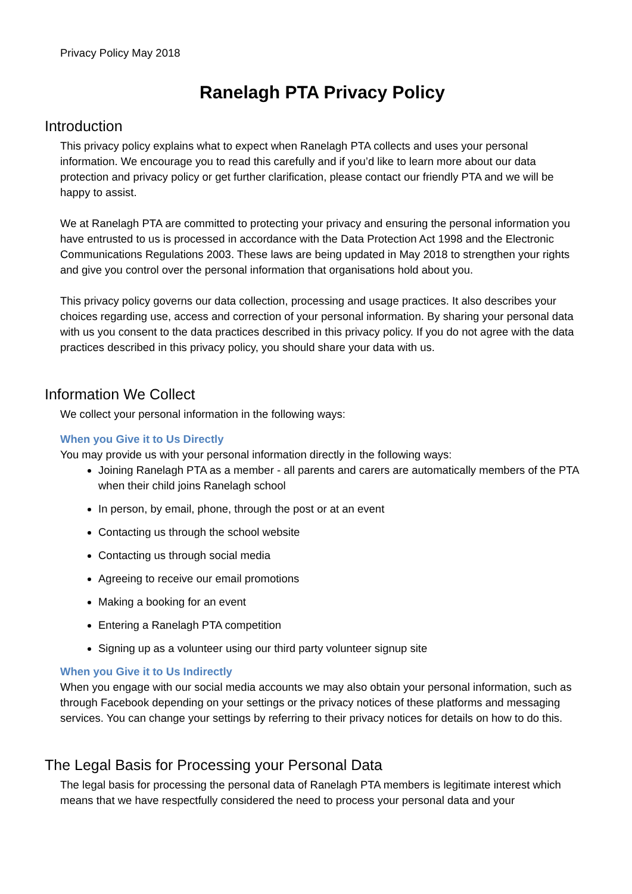Privacy Policy May 2018
Ranelagh PTA Privacy Policy
Introduction
This privacy policy explains what to expect when Ranelagh PTA collects and uses your personal information. We encourage you to read this carefully and if you’d like to learn more about our data protection and privacy policy or get further clarification, please contact our friendly PTA and we will be happy to assist.
We at Ranelagh PTA are committed to protecting your privacy and ensuring the personal information you have entrusted to us is processed in accordance with the Data Protection Act 1998 and the Electronic Communications Regulations 2003. These laws are being updated in May 2018 to strengthen your rights and give you control over the personal information that organisations hold about you.
This privacy policy governs our data collection, processing and usage practices. It also describes your choices regarding use, access and correction of your personal information. By sharing your personal data with us you consent to the data practices described in this privacy policy. If you do not agree with the data practices described in this privacy policy, you should share your data with us.
Information We Collect
We collect your personal information in the following ways:
When you Give it to Us Directly
You may provide us with your personal information directly in the following ways:
Joining Ranelagh PTA as a member - all parents and carers are automatically members of the PTA when their child joins Ranelagh school
In person, by email, phone, through the post or at an event
Contacting us through the school website
Contacting us through social media
Agreeing to receive our email promotions
Making a booking for an event
Entering a Ranelagh PTA competition
Signing up as a volunteer using our third party volunteer signup site
When you Give it to Us Indirectly
When you engage with our social media accounts we may also obtain your personal information, such as through Facebook depending on your settings or the privacy notices of these platforms and messaging services. You can change your settings by referring to their privacy notices for details on how to do this.
The Legal Basis for Processing your Personal Data
The legal basis for processing the personal data of Ranelagh PTA members is legitimate interest which means that we have respectfully considered the need to process your personal data and your